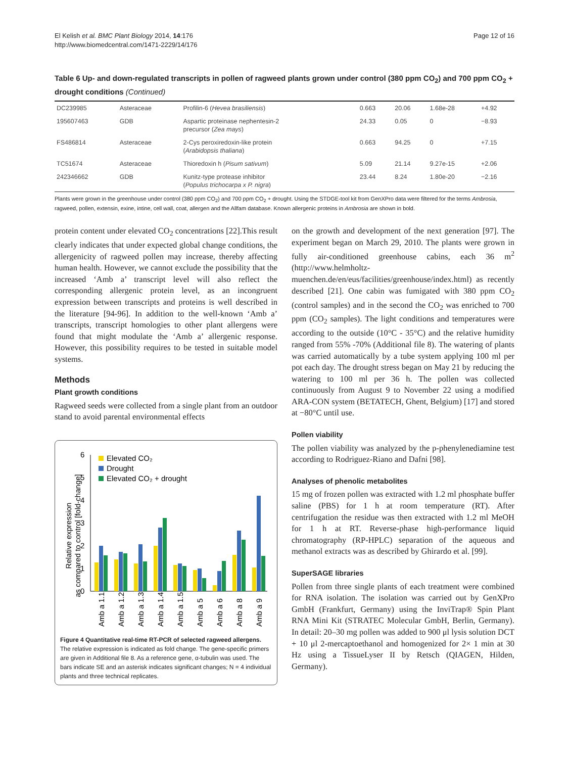El Kelish et al. BMC Plant Biology 2014, 14:176
http://www.biomedcentral.com/1471-2229/14/176
Page 12 of 16
Table 6 Up- and down-regulated transcripts in pollen of ragweed plants grown under control (380 ppm CO<sub>2</sub>) and 700 ppm CO<sub>2</sub> + drought conditions (Continued)
| DC239985 | Asteraceae | Profilin-6 ( Hevea brasiliensis ) | 0.663 | 20.06 | 1.68e-28 | +4.92 |
| 195607463 | GDB | Aspartic proteinase nephentesin-2 precursor ( Zea mays ) | 24.33 | 0.05 | 0 | −8.93 |
| FS486814 | Asteraceae | 2-Cys peroxiredoxin-like protein ( Arabidopsis thaliana ) | 0.663 | 94.25 | 0 | +7.15 |
| TC51674 | Asteraceae | Thioredoxin h ( Pisum sativum ) | 5.09 | 21.14 | 9.27e-15 | +2.06 |
| 242346662 | GDB | Kunitz-type protease inhibitor ( Populus trichocarpa x P. nigra ) | 23.44 | 8.24 | 1.80e-20 | −2.16 |
Plants were grown in the greenhouse under control (380 ppm CO<sub>2</sub>) and 700 ppm CO<sub>2</sub> + drought. Using the STDGE-tool kit from GenXPro data were filtered for the terms Ambrosia, ragweed, pollen, extensin, exine, intine, cell wall, coat, allergen and the Allfam database. Known allergenic proteins in Ambrosia are shown in bold.
protein content under elevated CO<sub>2</sub> concentrations [22].This result clearly indicates that under expected global change conditions, the allergenicity of ragweed pollen may increase, thereby affecting human health. However, we cannot exclude the possibility that the increased ‘Amb a’ transcript level will also reflect the corresponding allergenic protein level, as an incongruent expression between transcripts and proteins is well described in the literature [94-96]. In addition to the well-known ‘Amb a’ transcripts, transcript homologies to other plant allergens were found that might modulate the ‘Amb a’ allergenic response. However, this possibility requires to be tested in suitable model systems.
Methods
Plant growth conditions
Ragweed seeds were collected from a single plant from an outdoor stand to avoid parental environmental effects
Relative expression
as compared to control [fold-change]
0
1
2
3
4
5
6
Elevated CO₂
Drought
Elevated CO₂ + drought
Amb a 1.1
Amb a 1.2
Amb a 1.3
Amb a 1.4
Amb a 1.5
Amb a 5
Amb a 6
Amb a 8
Amb a 9
Figure 4 Quantitative real-time RT-PCR of selected ragweed allergens. The relative expression is indicated as fold change. The gene-specific primers are given in Additional file 8. As a reference gene, α-tubulin was used. The bars indicate SE and an asterisk indicates significant changes; N = 4 individual plants and three technical replicates.
on the growth and development of the next generation [97]. The experiment began on March 29, 2010. The plants were grown in fully air-conditioned greenhouse cabins, each 36 m<sup>2</sup> (http://www.helmholtz-muenchen.de/en/eus/facilities/greenhouse/index.html) as recently described [21]. One cabin was fumigated with 380 ppm CO<sub>2</sub> (control samples) and in the second the CO<sub>2</sub> was enriched to 700 ppm (CO<sub>2</sub> samples). The light conditions and temperatures were according to the outside (10°C - 35°C) and the relative humidity ranged from 55% -70% (Additional file 8). The watering of plants was carried automatically by a tube system applying 100 ml per pot each day. The drought stress began on May 21 by reducing the watering to 100 ml per 36 h. The pollen was collected continuously from August 9 to November 22 using a modified ARA-CON system (BETATECH, Ghent, Belgium) [17] and stored at −80°C until use.
Pollen viability
The pollen viability was analyzed by the p-phenylenediamine test according to Rodriguez-Riano and Dafni [98].
Analyses of phenolic metabolites
15 mg of frozen pollen was extracted with 1.2 ml phosphate buffer saline (PBS) for 1 h at room temperature (RT). After centrifugation the residue was then extracted with 1.2 ml MeOH for 1 h at RT. Reverse-phase high-performance liquid chromatography (RP-HPLC) separation of the aqueous and methanol extracts was as described by Ghirardo et al. [99].
SuperSAGE libraries
Pollen from three single plants of each treatment were combined for RNA isolation. The isolation was carried out by GenXPro GmbH (Frankfurt, Germany) using the InviTrap® Spin Plant RNA Mini Kit (STRATEC Molecular GmbH, Berlin, Germany). In detail: 20–30 mg pollen was added to 900 μl lysis solution DCT + 10 μl 2-mercaptoethanol and homogenized for 2× 1 min at 30 Hz using a TissueLyser II by Retsch (QIAGEN, Hilden, Germany).